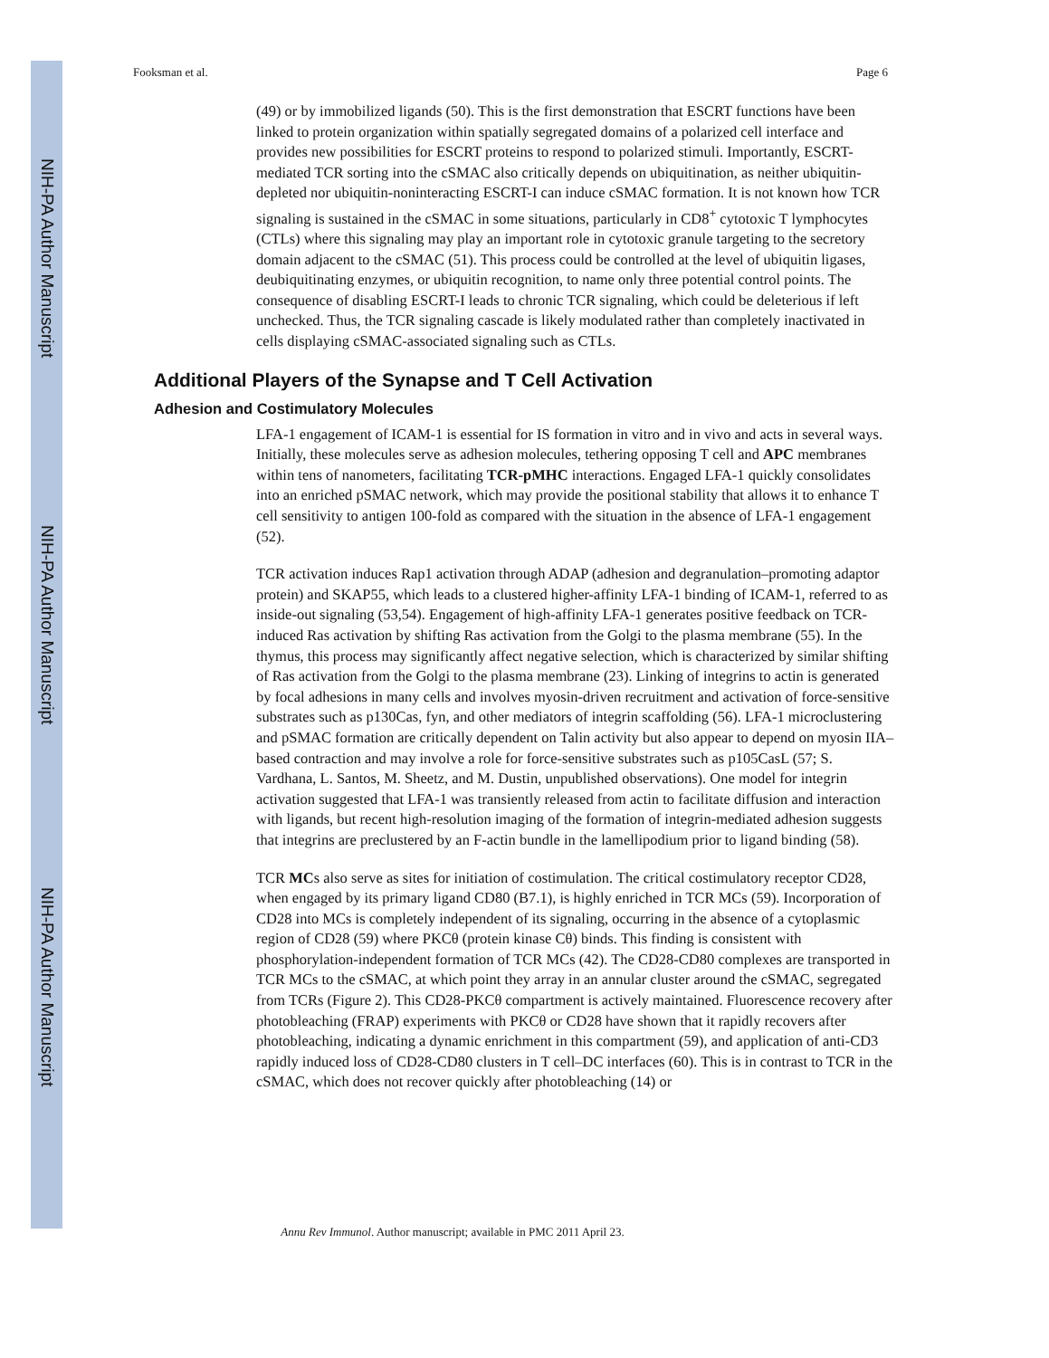NIH-PA Author Manuscript
NIH-PA Author Manuscript
NIH-PA Author Manuscript
Fooksman et al. Page 6
(49) or by immobilized ligands (50). This is the first demonstration that ESCRT functions have been linked to protein organization within spatially segregated domains of a polarized cell interface and provides new possibilities for ESCRT proteins to respond to polarized stimuli. Importantly, ESCRT-mediated TCR sorting into the cSMAC also critically depends on ubiquitination, as neither ubiquitin-depleted nor ubiquitin-noninteracting ESCRT-I can induce cSMAC formation. It is not known how TCR signaling is sustained in the cSMAC in some situations, particularly in CD8<sup>+</sup> cytotoxic T lymphocytes (CTLs) where this signaling may play an important role in cytotoxic granule targeting to the secretory domain adjacent to the cSMAC (51). This process could be controlled at the level of ubiquitin ligases, deubiquitinating enzymes, or ubiquitin recognition, to name only three potential control points. The consequence of disabling ESCRT-I leads to chronic TCR signaling, which could be deleterious if left unchecked. Thus, the TCR signaling cascade is likely modulated rather than completely inactivated in cells displaying cSMAC-associated signaling such as CTLs.
Additional Players of the Synapse and T Cell Activation
Adhesion and Costimulatory Molecules
LFA-1 engagement of ICAM-1 is essential for IS formation in vitro and in vivo and acts in several ways. Initially, these molecules serve as adhesion molecules, tethering opposing T cell and APC membranes within tens of nanometers, facilitating TCR-pMHC interactions. Engaged LFA-1 quickly consolidates into an enriched pSMAC network, which may provide the positional stability that allows it to enhance T cell sensitivity to antigen 100-fold as compared with the situation in the absence of LFA-1 engagement (52).
TCR activation induces Rap1 activation through ADAP (adhesion and degranulation–promoting adaptor protein) and SKAP55, which leads to a clustered higher-affinity LFA-1 binding of ICAM-1, referred to as inside-out signaling (53,54). Engagement of high-affinity LFA-1 generates positive feedback on TCR-induced Ras activation by shifting Ras activation from the Golgi to the plasma membrane (55). In the thymus, this process may significantly affect negative selection, which is characterized by similar shifting of Ras activation from the Golgi to the plasma membrane (23). Linking of integrins to actin is generated by focal adhesions in many cells and involves myosin-driven recruitment and activation of force-sensitive substrates such as p130Cas, fyn, and other mediators of integrin scaffolding (56). LFA-1 microclustering and pSMAC formation are critically dependent on Talin activity but also appear to depend on myosin IIA–based contraction and may involve a role for force-sensitive substrates such as p105CasL (57; S. Vardhana, L. Santos, M. Sheetz, and M. Dustin, unpublished observations). One model for integrin activation suggested that LFA-1 was transiently released from actin to facilitate diffusion and interaction with ligands, but recent high-resolution imaging of the formation of integrin-mediated adhesion suggests that integrins are preclustered by an F-actin bundle in the lamellipodium prior to ligand binding (58).
TCR MCs also serve as sites for initiation of costimulation. The critical costimulatory receptor CD28, when engaged by its primary ligand CD80 (B7.1), is highly enriched in TCR MCs (59). Incorporation of CD28 into MCs is completely independent of its signaling, occurring in the absence of a cytoplasmic region of CD28 (59) where PKCθ (protein kinase Cθ) binds. This finding is consistent with phosphorylation-independent formation of TCR MCs (42). The CD28-CD80 complexes are transported in TCR MCs to the cSMAC, at which point they array in an annular cluster around the cSMAC, segregated from TCRs (Figure 2). This CD28-PKCθ compartment is actively maintained. Fluorescence recovery after photobleaching (FRAP) experiments with PKCθ or CD28 have shown that it rapidly recovers after photobleaching, indicating a dynamic enrichment in this compartment (59), and application of anti-CD3 rapidly induced loss of CD28-CD80 clusters in T cell–DC interfaces (60). This is in contrast to TCR in the cSMAC, which does not recover quickly after photobleaching (14) or
Annu Rev Immunol. Author manuscript; available in PMC 2011 April 23.